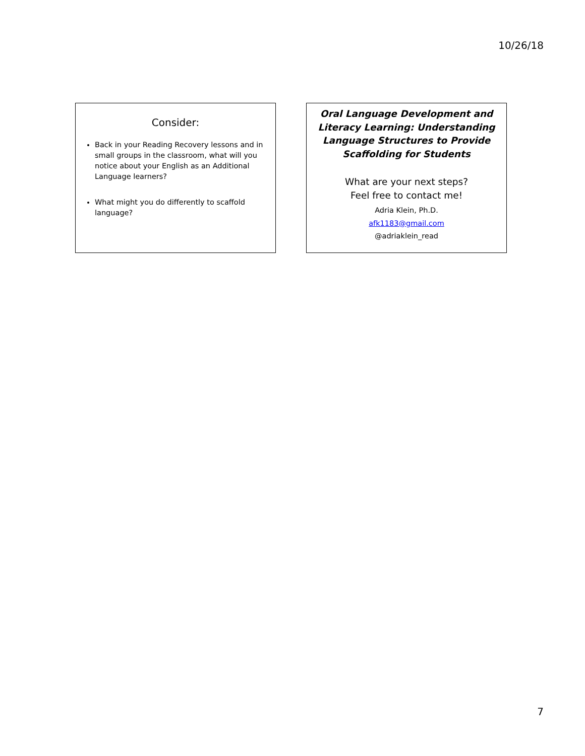10/26/18
Consider:
Back in your Reading Recovery lessons and in small groups in the classroom, what will you notice about your English as an Additional Language learners?
What might you do differently to scaffold language?
Oral Language Development and Literacy Learning: Understanding Language Structures to Provide Scaffolding for Students
What are your next steps?
Feel free to contact me!
Adria Klein, Ph.D.
afk1183@gmail.com
@adriaklein_read
7